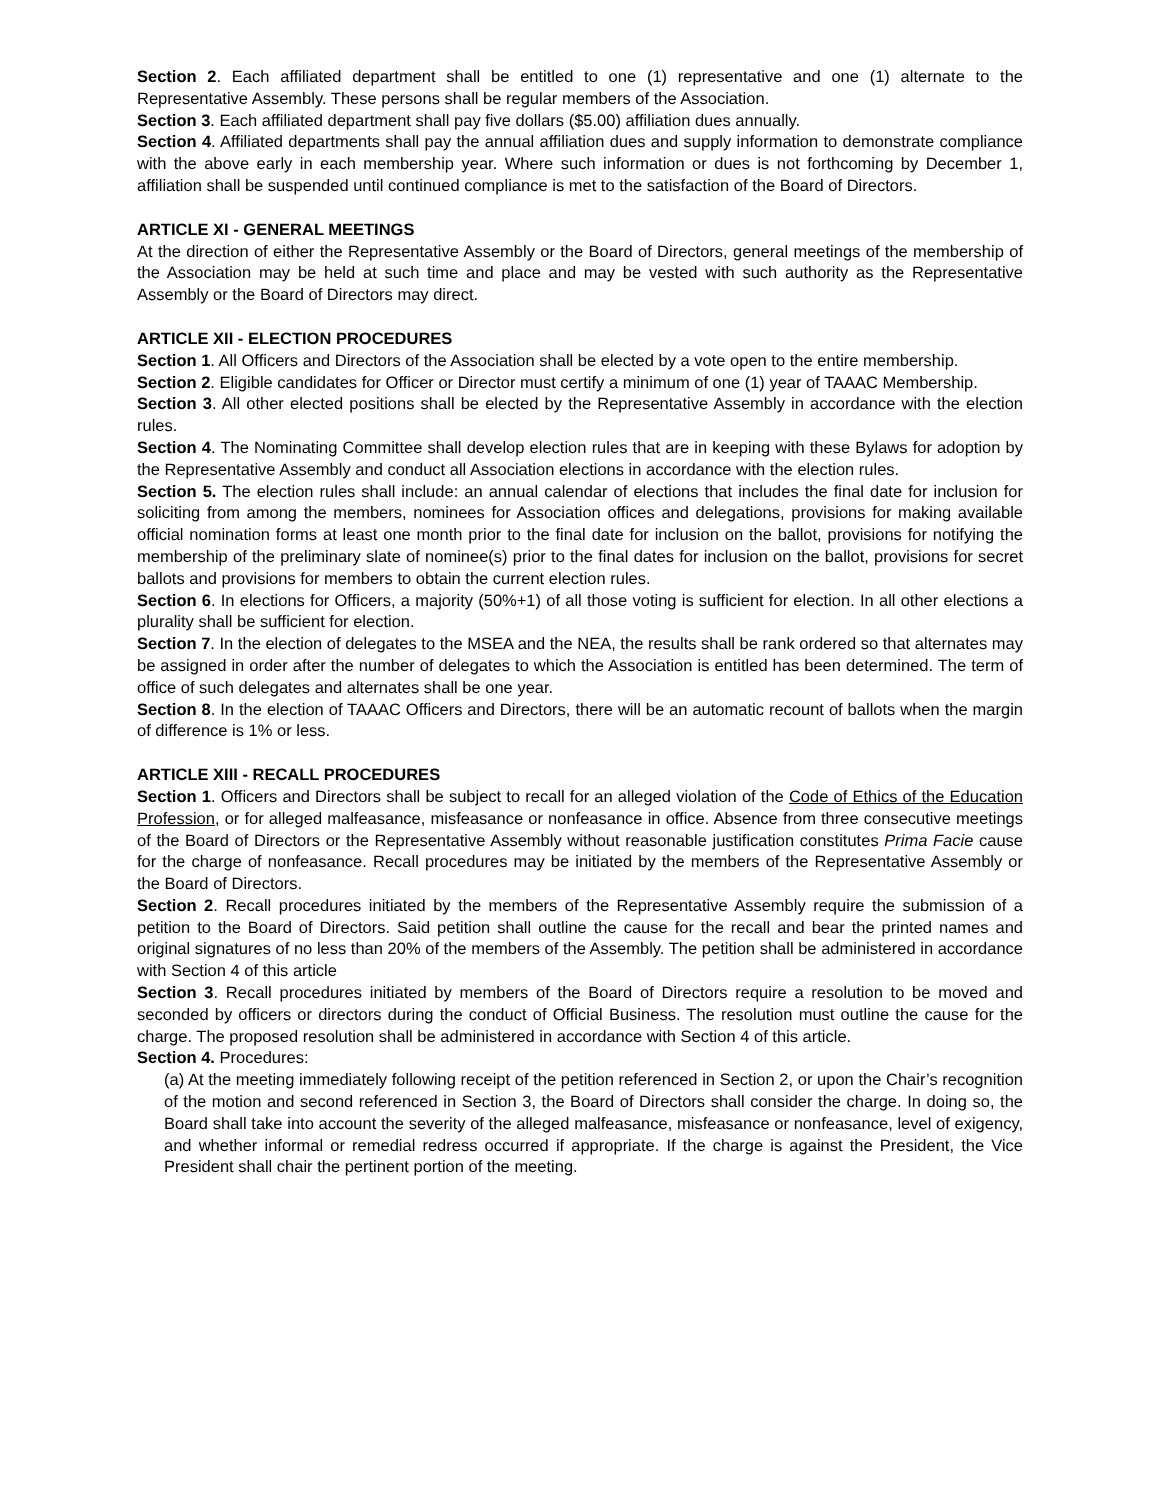Section 2. Each affiliated department shall be entitled to one (1) representative and one (1) alternate to the Representative Assembly. These persons shall be regular members of the Association.
Section 3. Each affiliated department shall pay five dollars ($5.00) affiliation dues annually.
Section 4. Affiliated departments shall pay the annual affiliation dues and supply information to demonstrate compliance with the above early in each membership year. Where such information or dues is not forthcoming by December 1, affiliation shall be suspended until continued compliance is met to the satisfaction of the Board of Directors.
ARTICLE XI - GENERAL MEETINGS
At the direction of either the Representative Assembly or the Board of Directors, general meetings of the membership of the Association may be held at such time and place and may be vested with such authority as the Representative Assembly or the Board of Directors may direct.
ARTICLE XII - ELECTION PROCEDURES
Section 1. All Officers and Directors of the Association shall be elected by a vote open to the entire membership.
Section 2. Eligible candidates for Officer or Director must certify a minimum of one (1) year of TAAAC Membership.
Section 3. All other elected positions shall be elected by the Representative Assembly in accordance with the election rules.
Section 4. The Nominating Committee shall develop election rules that are in keeping with these Bylaws for adoption by the Representative Assembly and conduct all Association elections in accordance with the election rules.
Section 5. The election rules shall include: an annual calendar of elections that includes the final date for inclusion for soliciting from among the members, nominees for Association offices and delegations, provisions for making available official nomination forms at least one month prior to the final date for inclusion on the ballot, provisions for notifying the membership of the preliminary slate of nominee(s) prior to the final dates for inclusion on the ballot, provisions for secret ballots and provisions for members to obtain the current election rules.
Section 6. In elections for Officers, a majority (50%+1) of all those voting is sufficient for election. In all other elections a plurality shall be sufficient for election.
Section 7. In the election of delegates to the MSEA and the NEA, the results shall be rank ordered so that alternates may be assigned in order after the number of delegates to which the Association is entitled has been determined. The term of office of such delegates and alternates shall be one year.
Section 8. In the election of TAAAC Officers and Directors, there will be an automatic recount of ballots when the margin of difference is 1% or less.
ARTICLE XIII - RECALL PROCEDURES
Section 1. Officers and Directors shall be subject to recall for an alleged violation of the Code of Ethics of the Education Profession, or for alleged malfeasance, misfeasance or nonfeasance in office. Absence from three consecutive meetings of the Board of Directors or the Representative Assembly without reasonable justification constitutes Prima Facie cause for the charge of nonfeasance. Recall procedures may be initiated by the members of the Representative Assembly or the Board of Directors.
Section 2. Recall procedures initiated by the members of the Representative Assembly require the submission of a petition to the Board of Directors. Said petition shall outline the cause for the recall and bear the printed names and original signatures of no less than 20% of the members of the Assembly. The petition shall be administered in accordance with Section 4 of this article
Section 3. Recall procedures initiated by members of the Board of Directors require a resolution to be moved and seconded by officers or directors during the conduct of Official Business. The resolution must outline the cause for the charge. The proposed resolution shall be administered in accordance with Section 4 of this article.
Section 4. Procedures:
(a) At the meeting immediately following receipt of the petition referenced in Section 2, or upon the Chair’s recognition of the motion and second referenced in Section 3, the Board of Directors shall consider the charge. In doing so, the Board shall take into account the severity of the alleged malfeasance, misfeasance or nonfeasance, level of exigency, and whether informal or remedial redress occurred if appropriate. If the charge is against the President, the Vice President shall chair the pertinent portion of the meeting.